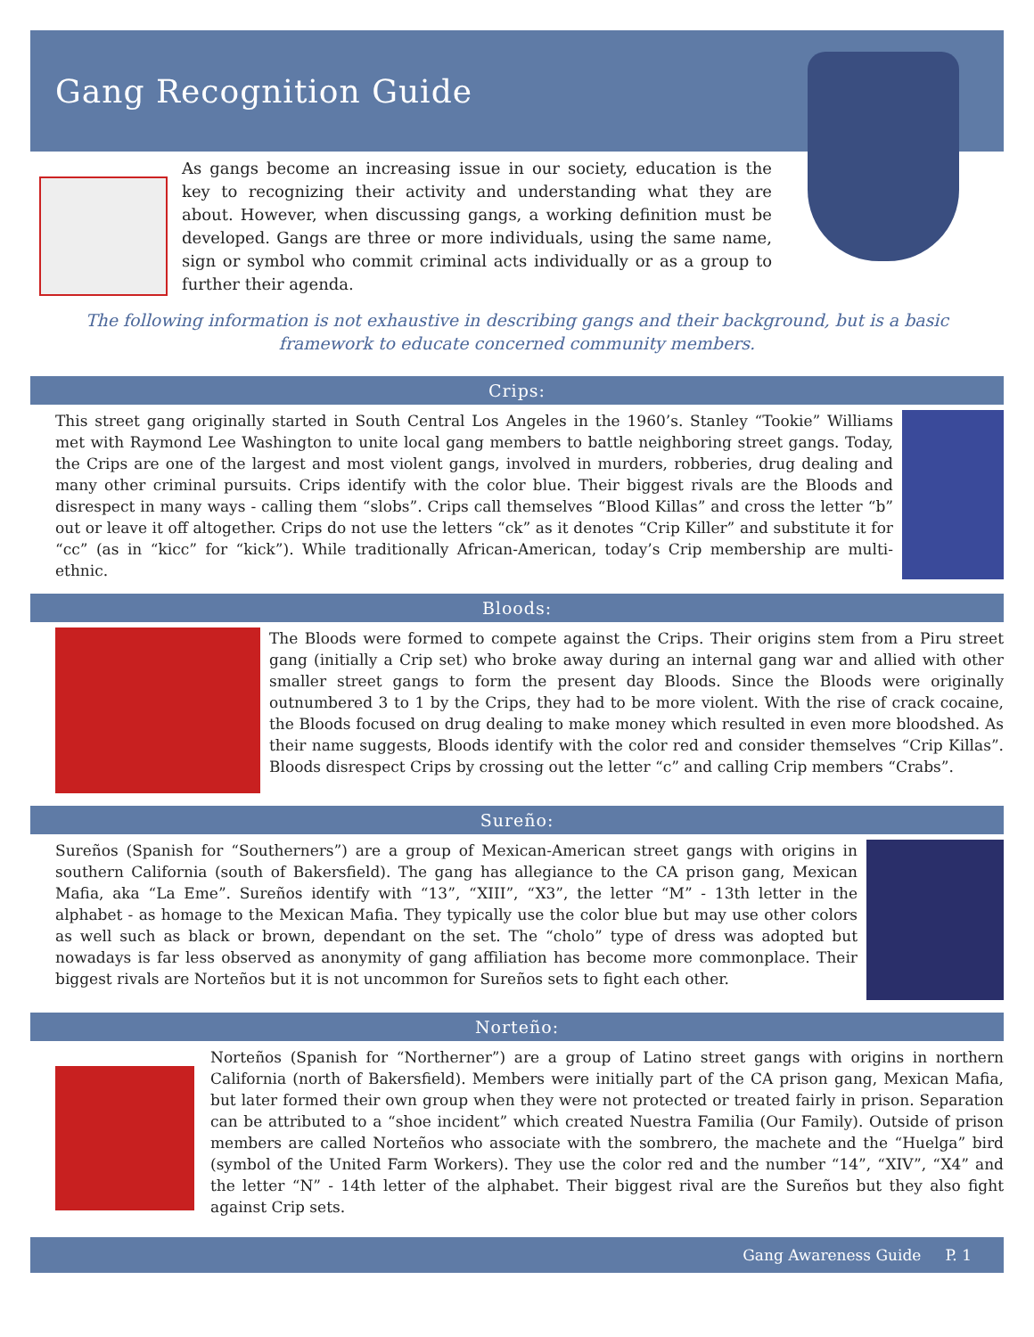Gang Recognition Guide
As gangs become an increasing issue in our society, education is the key to recognizing their activity and understanding what they are about. However, when discussing gangs, a working definition must be developed. Gangs are three or more individuals, using the same name, sign or symbol who commit criminal acts individually or as a group to further their agenda.
The following information is not exhaustive in describing gangs and their background, but is a basic framework to educate concerned community members.
Crips:
This street gang originally started in South Central Los Angeles in the 1960’s. Stanley “Tookie” Williams met with Raymond Lee Washington to unite local gang members to battle neighboring street gangs. Today, the Crips are one of the largest and most violent gangs, involved in murders, robberies, drug dealing and many other criminal pursuits. Crips identify with the color blue. Their biggest rivals are the Bloods and disrespect in many ways - calling them “slobs”. Crips call themselves “Blood Killas” and cross the letter “b” out or leave it off altogether. Crips do not use the letters “ck” as it denotes “Crip Killer” and substitute it for “cc” (as in “kicc” for “kick”). While traditionally African-American, today’s Crip membership are multi-ethnic.
Bloods:
The Bloods were formed to compete against the Crips. Their origins stem from a Piru street gang (initially a Crip set) who broke away during an internal gang war and allied with other smaller street gangs to form the present day Bloods. Since the Bloods were originally outnumbered 3 to 1 by the Crips, they had to be more violent. With the rise of crack cocaine, the Bloods focused on drug dealing to make money which resulted in even more bloodshed. As their name suggests, Bloods identify with the color red and consider themselves “Crip Killas”. Bloods disrespect Crips by crossing out the letter “c” and calling Crip members “Crabs”.
Sureño:
Sureños (Spanish for “Southerners”) are a group of Mexican-American street gangs with origins in southern California (south of Bakersfield). The gang has allegiance to the CA prison gang, Mexican Mafia, aka “La Eme”. Sureños identify with “13”, “XIII”, “X3”, the letter “M” - 13th letter in the alphabet - as homage to the Mexican Mafia. They typically use the color blue but may use other colors as well such as black or brown, dependant on the set. The “cholo” type of dress was adopted but nowadays is far less observed as anonymity of gang affiliation has become more commonplace. Their biggest rivals are Norteños but it is not uncommon for Sureños sets to fight each other.
Norteño:
Norteños (Spanish for “Northerner”) are a group of Latino street gangs with origins in northern California (north of Bakersfield). Members were initially part of the CA prison gang, Mexican Mafia, but later formed their own group when they were not protected or treated fairly in prison. Separation can be attributed to a “shoe incident” which created Nuestra Familia (Our Family). Outside of prison members are called Norteños who associate with the sombrero, the machete and the “Huelga” bird (symbol of the United Farm Workers). They use the color red and the number “14”, “XIV”, “X4” and the letter “N” - 14th letter of the alphabet. Their biggest rival are the Sureños but they also fight against Crip sets.
Gang Awareness Guide P. 1